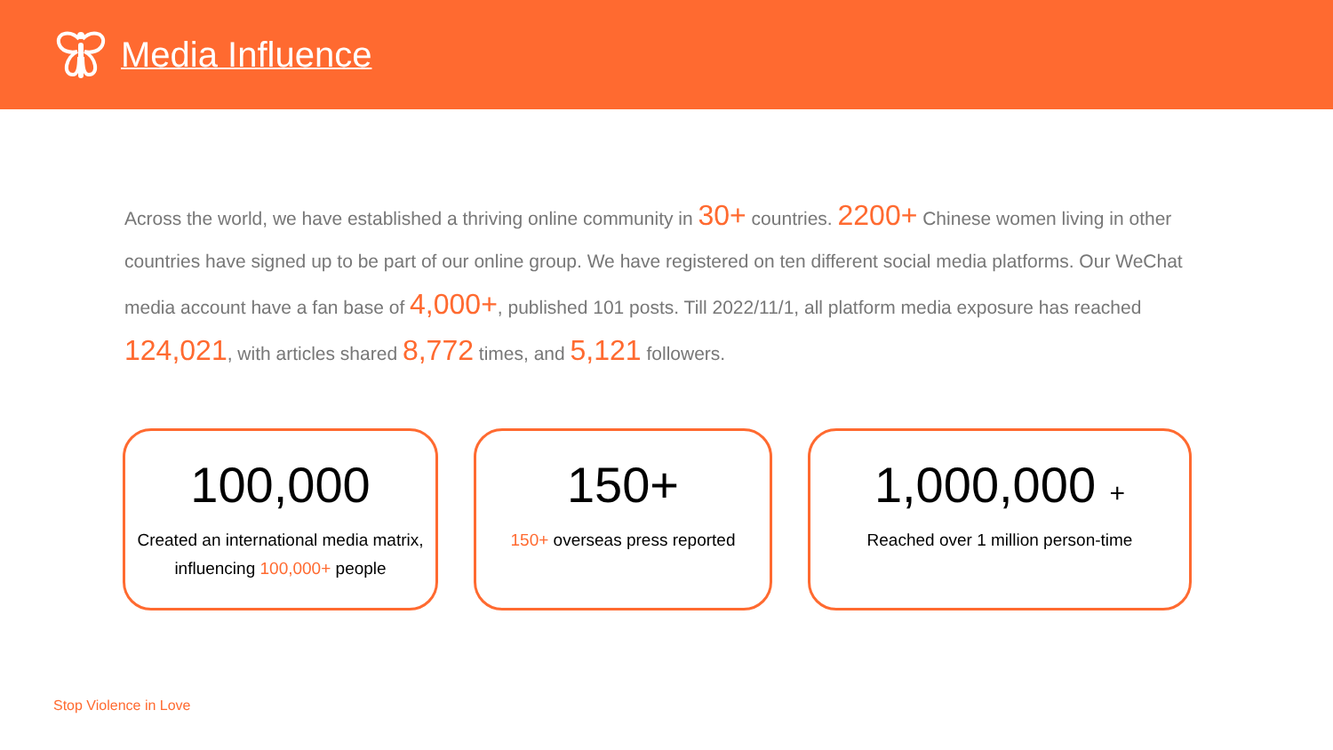Media Influence
Across the world, we have established a thriving online community in 30+ countries. 2200+ Chinese women living in other countries have signed up to be part of our online group. We have registered on ten different social media platforms. Our WeChat media account have a fan base of 4,000+, published 101 posts. Till 2022/11/1, all platform media exposure has reached 124,021, with articles shared 8,772 times, and 5,121 followers.
100,000
Created an international media matrix, influencing 100,000+ people
150+
150+ overseas press reported
1,000,000 +
Reached over 1 million person-time
Stop Violence in Love